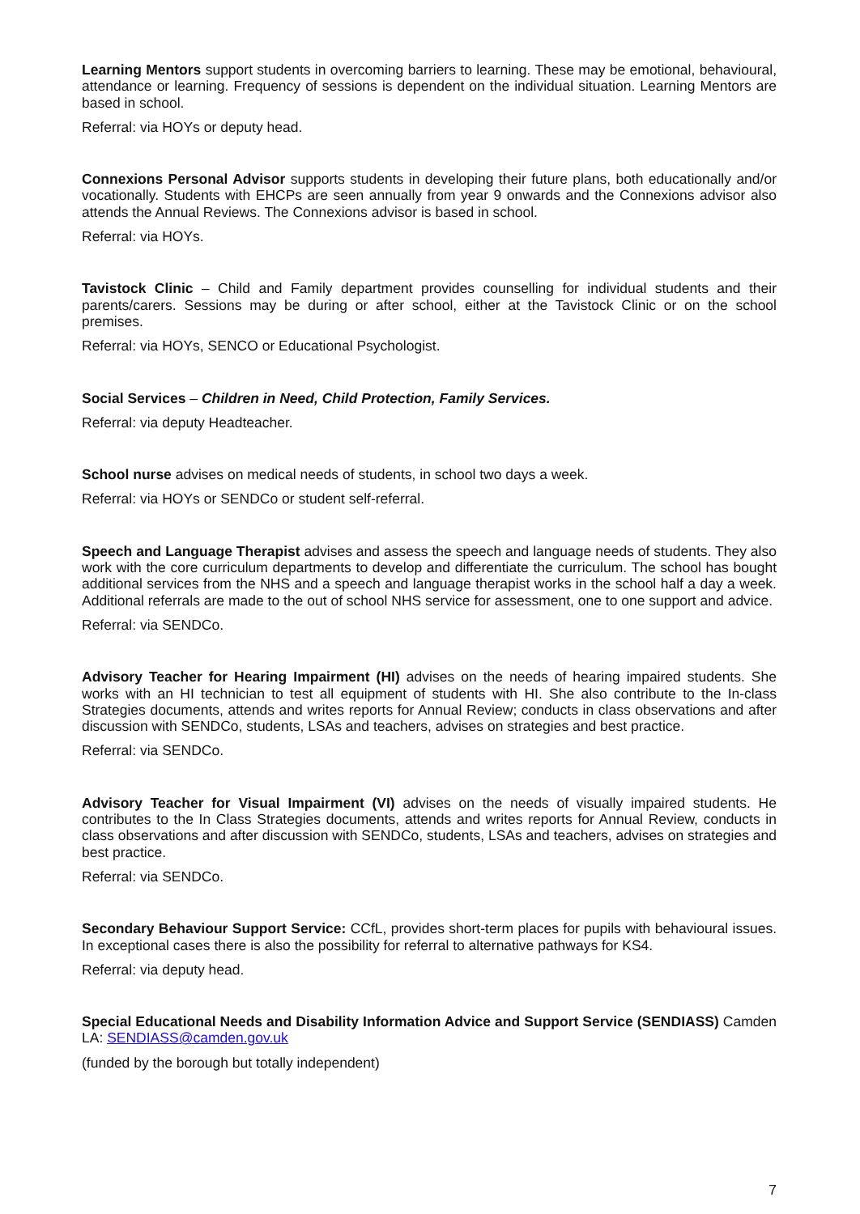Learning Mentors support students in overcoming barriers to learning. These may be emotional, behavioural, attendance or learning. Frequency of sessions is dependent on the individual situation. Learning Mentors are based in school.
Referral: via HOYs or deputy head.
Connexions Personal Advisor supports students in developing their future plans, both educationally and/or vocationally. Students with EHCPs are seen annually from year 9 onwards and the Connexions advisor also attends the Annual Reviews. The Connexions advisor is based in school.
Referral: via HOYs.
Tavistock Clinic – Child and Family department provides counselling for individual students and their parents/carers. Sessions may be during or after school, either at the Tavistock Clinic or on the school premises.
Referral: via HOYs, SENCO or Educational Psychologist.
Social Services – Children in Need, Child Protection, Family Services.
Referral: via deputy Headteacher.
School nurse advises on medical needs of students, in school two days a week.
Referral: via HOYs or SENDCo or student self-referral.
Speech and Language Therapist advises and assess the speech and language needs of students. They also work with the core curriculum departments to develop and differentiate the curriculum. The school has bought additional services from the NHS and a speech and language therapist works in the school half a day a week. Additional referrals are made to the out of school NHS service for assessment, one to one support and advice.
Referral: via SENDCo.
Advisory Teacher for Hearing Impairment (HI) advises on the needs of hearing impaired students. She works with an HI technician to test all equipment of students with HI. She also contribute to the In-class Strategies documents, attends and writes reports for Annual Review; conducts in class observations and after discussion with SENDCo, students, LSAs and teachers, advises on strategies and best practice.
Referral: via SENDCo.
Advisory Teacher for Visual Impairment (VI) advises on the needs of visually impaired students. He contributes to the In Class Strategies documents, attends and writes reports for Annual Review, conducts in class observations and after discussion with SENDCo, students, LSAs and teachers, advises on strategies and best practice.
Referral: via SENDCo.
Secondary Behaviour Support Service: CCfL, provides short-term places for pupils with behavioural issues. In exceptional cases there is also the possibility for referral to alternative pathways for KS4.
Referral: via deputy head.
Special Educational Needs and Disability Information Advice and Support Service (SENDIASS) Camden LA: SENDIASS@camden.gov.uk
(funded by the borough but totally independent)
7